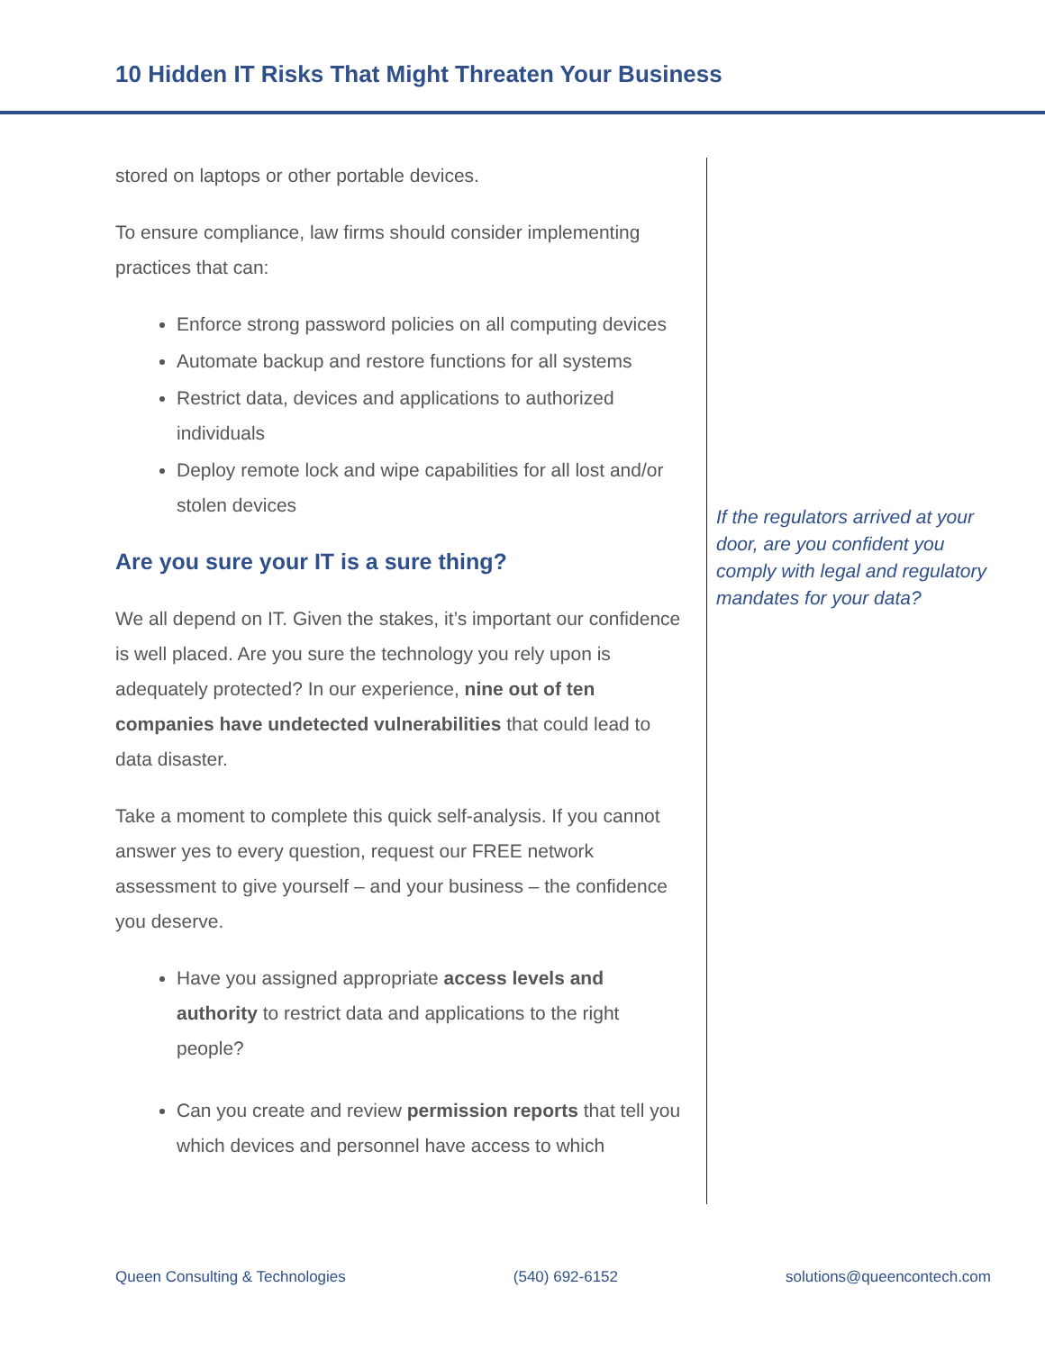10 Hidden IT Risks That Might Threaten Your Business
stored on laptops or other portable devices.
To ensure compliance, law firms should consider implementing practices that can:
Enforce strong password policies on all computing devices
Automate backup and restore functions for all systems
Restrict data, devices and applications to authorized individuals
Deploy remote lock and wipe capabilities for all lost and/or stolen devices
Are you sure your IT is a sure thing?
We all depend on IT. Given the stakes, it’s important our confidence is well placed. Are you sure the technology you rely upon is adequately protected? In our experience, nine out of ten companies have undetected vulnerabilities that could lead to data disaster.
Take a moment to complete this quick self-analysis. If you cannot answer yes to every question, request our FREE network assessment to give yourself – and your business – the confidence you deserve.
Have you assigned appropriate access levels and authority to restrict data and applications to the right people?
Can you create and review permission reports that tell you which devices and personnel have access to which
If the regulators arrived at your door, are you confident you comply with legal and regulatory mandates for your data?
Queen Consulting & Technologies (540) 692-6152 solutions@queencontech.com